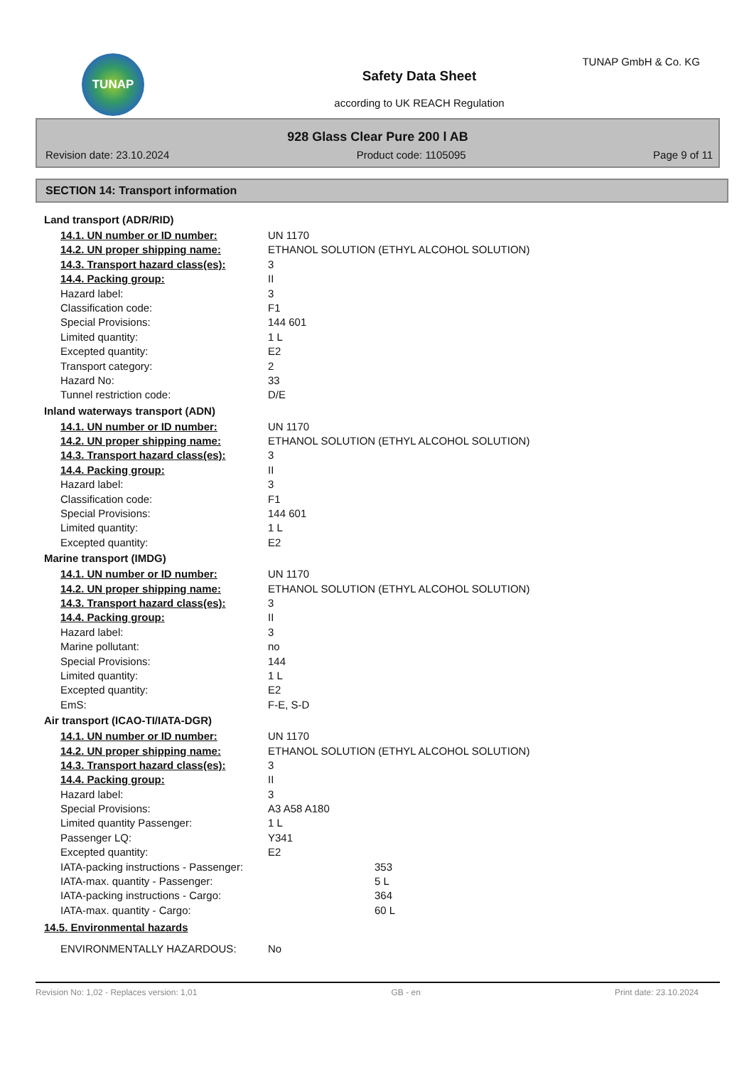TUNAP TUNAP GmbH & Co. KG
Safety Data Sheet
according to UK REACH Regulation
928 Glass Clear Pure 200 l AB
Revision date: 23.10.2024 Product code: 1105095 Page 9 of 11
SECTION 14: Transport information
| Land transport (ADR/RID) | | |
| 14.1. UN number or ID number: | UN 1170 | |
| 14.2. UN proper shipping name: | ETHANOL SOLUTION (ETHYL ALCOHOL SOLUTION) | |
| 14.3. Transport hazard class(es): | 3 | |
| 14.4. Packing group: | II | |
| Hazard label: | 3 | |
| Classification code: | F1 | |
| Special Provisions: | 144 601 | |
| Limited quantity: | 1 L | |
| Excepted quantity: | E2 | |
| Transport category: | 2 | |
| Hazard No: | 33 | |
| Tunnel restriction code: | D/E | |
| Inland waterways transport (ADN) | | |
| 14.1. UN number or ID number: | UN 1170 | |
| 14.2. UN proper shipping name: | ETHANOL SOLUTION (ETHYL ALCOHOL SOLUTION) | |
| 14.3. Transport hazard class(es): | 3 | |
| 14.4. Packing group: | II | |
| Hazard label: | 3 | |
| Classification code: | F1 | |
| Special Provisions: | 144 601 | |
| Limited quantity: | 1 L | |
| Excepted quantity: | E2 | |
| Marine transport (IMDG) | | |
| 14.1. UN number or ID number: | UN 1170 | |
| 14.2. UN proper shipping name: | ETHANOL SOLUTION (ETHYL ALCOHOL SOLUTION) | |
| 14.3. Transport hazard class(es): | 3 | |
| 14.4. Packing group: | II | |
| Hazard label: | 3 | |
| Marine pollutant: | no | |
| Special Provisions: | 144 | |
| Limited quantity: | 1 L | |
| Excepted quantity: | E2 | |
| EmS: | F-E, S-D | |
| Air transport (ICAO-TI/IATA-DGR) | | |
| 14.1. UN number or ID number: | UN 1170 | |
| 14.2. UN proper shipping name: | ETHANOL SOLUTION (ETHYL ALCOHOL SOLUTION) | |
| 14.3. Transport hazard class(es): | 3 | |
| 14.4. Packing group: | II | |
| Hazard label: | 3 | |
| Special Provisions: | A3 A58 A180 | |
| Limited quantity Passenger: | 1 L | |
| Passenger LQ: | Y341 | |
| Excepted quantity: | E2 | |
| IATA-packing instructions - Passenger: | | 353 |
| IATA-max. quantity - Passenger: | | 5 L |
| IATA-packing instructions - Cargo: | | 364 |
| IATA-max. quantity - Cargo: | | 60 L |
| 14.5. Environmental hazards | | |
| ENVIRONMENTALLY HAZARDOUS: | No | |
Revision No: 1,02 - Replaces version: 1,01 GB - en Print date: 23.10.2024